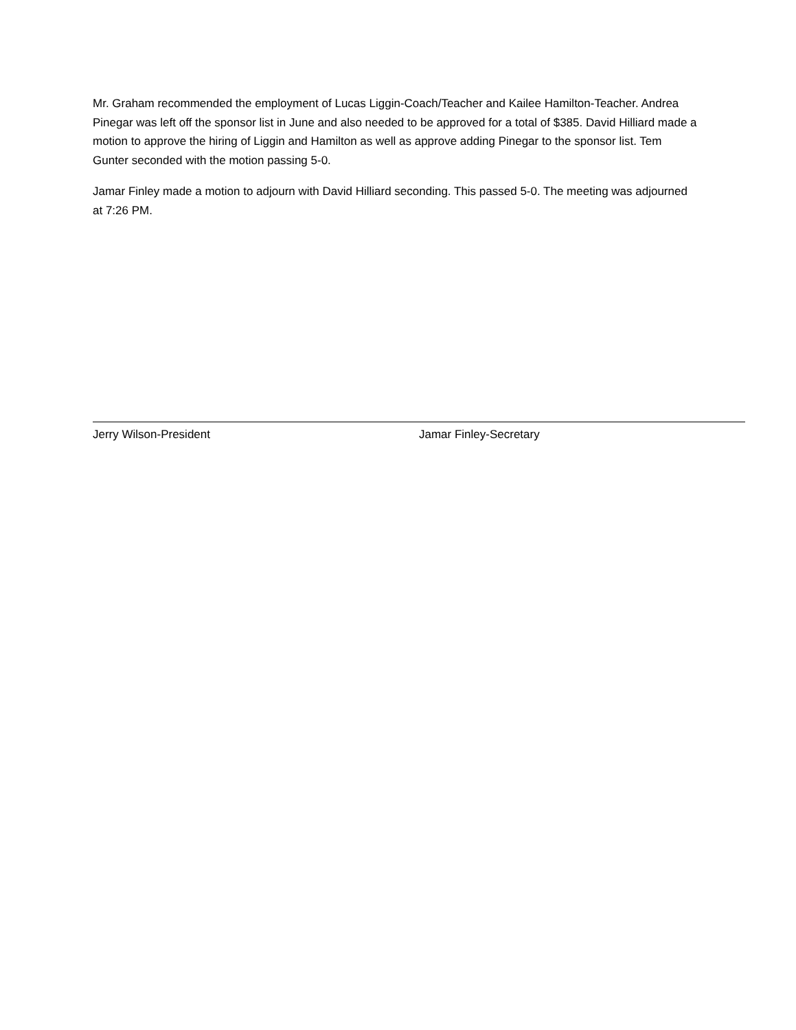Mr. Graham recommended the employment of Lucas Liggin-Coach/Teacher and Kailee Hamilton-Teacher. Andrea Pinegar was left off the sponsor list in June and also needed to be approved for a total of $385. David Hilliard made a motion to approve the hiring of Liggin and Hamilton as well as approve adding Pinegar to the sponsor list. Tem Gunter seconded with the motion passing 5-0.
Jamar Finley made a motion to adjourn with David Hilliard seconding. This passed 5-0. The meeting was adjourned at 7:26 PM.
Jerry Wilson-President Jamar Finley-Secretary